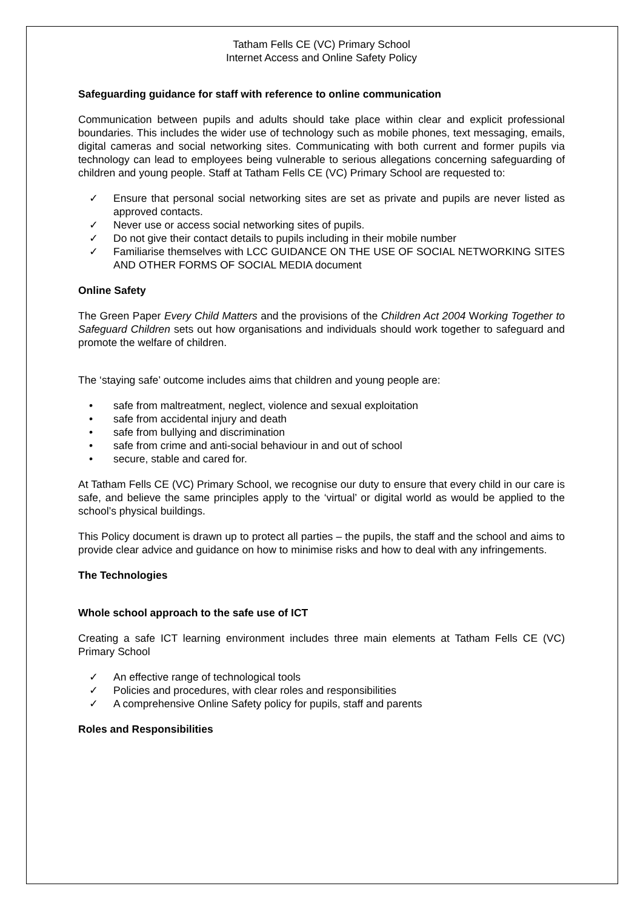Tatham Fells CE (VC) Primary School
Internet Access and Online Safety Policy
Safeguarding guidance for staff with reference to online communication
Communication between pupils and adults should take place within clear and explicit professional boundaries. This includes the wider use of technology such as mobile phones, text messaging, emails, digital cameras and social networking sites. Communicating with both current and former pupils via technology can lead to employees being vulnerable to serious allegations concerning safeguarding of children and young people. Staff at Tatham Fells CE (VC) Primary School are requested to:
✓ Ensure that personal social networking sites are set as private and pupils are never listed as approved contacts.
✓ Never use or access social networking sites of pupils.
✓ Do not give their contact details to pupils including in their mobile number
✓ Familiarise themselves with LCC GUIDANCE ON THE USE OF SOCIAL NETWORKING SITES AND OTHER FORMS OF SOCIAL MEDIA document
Online Safety
The Green Paper Every Child Matters and the provisions of the Children Act 2004 Working Together to Safeguard Children sets out how organisations and individuals should work together to safeguard and promote the welfare of children.
The ‘staying safe’ outcome includes aims that children and young people are:
• safe from maltreatment, neglect, violence and sexual exploitation
• safe from accidental injury and death
• safe from bullying and discrimination
• safe from crime and anti-social behaviour in and out of school
• secure, stable and cared for.
At Tatham Fells CE (VC) Primary School, we recognise our duty to ensure that every child in our care is safe, and believe the same principles apply to the ‘virtual’ or digital world as would be applied to the school’s physical buildings.
This Policy document is drawn up to protect all parties – the pupils, the staff and the school and aims to provide clear advice and guidance on how to minimise risks and how to deal with any infringements.
The Technologies
Whole school approach to the safe use of ICT
Creating a safe ICT learning environment includes three main elements at Tatham Fells CE (VC) Primary School
✓ An effective range of technological tools
✓ Policies and procedures, with clear roles and responsibilities
✓ A comprehensive Online Safety policy for pupils, staff and parents
Roles and Responsibilities